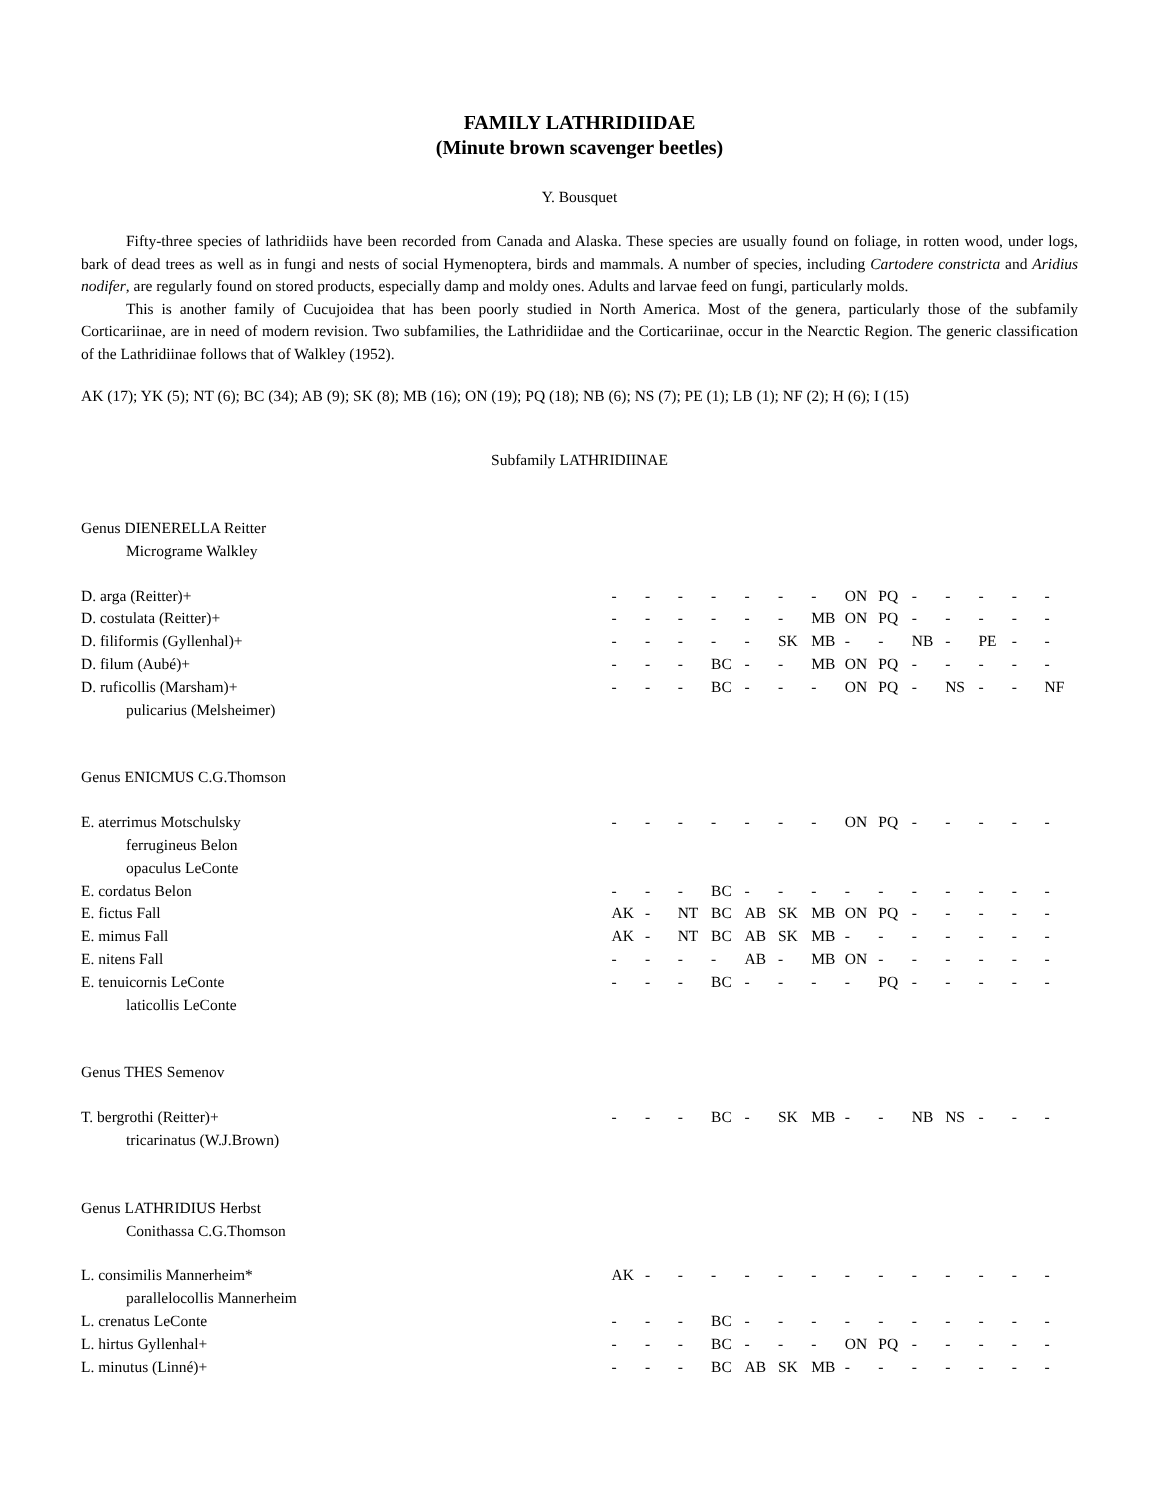FAMILY LATHRIDIIDAE
(Minute brown scavenger beetles)
Y. Bousquet
Fifty-three species of lathridiids have been recorded from Canada and Alaska. These species are usually found on foliage, in rotten wood, under logs, bark of dead trees as well as in fungi and nests of social Hymenoptera, birds and mammals. A number of species, including Cartodere constricta and Aridius nodifer, are regularly found on stored products, especially damp and moldy ones. Adults and larvae feed on fungi, particularly molds.
This is another family of Cucujoidea that has been poorly studied in North America. Most of the genera, particularly those of the subfamily Corticariinae, are in need of modern revision. Two subfamilies, the Lathridiidae and the Corticariinae, occur in the Nearctic Region. The generic classification of the Lathridiinae follows that of Walkley (1952).
AK (17); YK (5); NT (6); BC (34); AB (9); SK (8); MB (16); ON (19); PQ (18); NB (6); NS (7); PE (1); LB (1); NF (2); H (6); I (15)
Subfamily LATHRIDIINAE
| Genus DIENERELLA Reitter | | | | | | | | | | | | | | |
| Micrograme Walkley | | | | | | | | | | | | | | |
| D. arga (Reitter)+ | - | - | - | - | - | - | - | ON | PQ | - | - | - | - | - |
| D. costulata (Reitter)+ | - | - | - | - | - | - | MB | ON | PQ | - | - | - | - | - |
| D. filiformis (Gyllenhal)+ | - | - | - | - | - | SK | MB | - | - | NB | - | PE | - | - |
| D. filum (Aubé)+ | - | - | - | BC | - | - | MB | ON | PQ | - | - | - | - | - |
| D. ruficollis (Marsham)+ | - | - | - | BC | - | - | - | ON | PQ | - | NS | - | - | NF |
| pulicarius (Melsheimer) | | | | | | | | | | | | | | |
| Genus ENICMUS C.G.Thomson | | | | | | | | | | | | | | |
| E. aterrimus Motschulsky | - | - | - | - | - | - | - | ON | PQ | - | - | - | - | - |
| ferrugineus Belon | | | | | | | | | | | | | | |
| opaculus LeConte | | | | | | | | | | | | | | |
| E. cordatus Belon | - | - | - | BC | - | - | - | - | - | - | - | - | - | - |
| E. fictus Fall | AK | - | NT | BC | AB | SK | MB | ON | PQ | - | - | - | - | - |
| E. mimus Fall | AK | - | NT | BC | AB | SK | MB | - | - | - | - | - | - | - |
| E. nitens Fall | - | - | - | - | AB | - | MB | ON | - | - | - | - | - | - |
| E. tenuicornis LeConte | - | - | - | BC | - | - | - | - | PQ | - | - | - | - | - |
| laticollis LeConte | | | | | | | | | | | | | | |
| Genus THES Semenov | | | | | | | | | | | | | | |
| T. bergrothi (Reitter)+ | - | - | - | BC | - | SK | MB | - | - | NB | NS | - | - | - |
| tricarinatus (W.J.Brown) | | | | | | | | | | | | | | |
| Genus LATHRIDIUS Herbst | | | | | | | | | | | | | | |
| Conithassa C.G.Thomson | | | | | | | | | | | | | | |
| L. consimilis Mannerheim* | AK | - | - | - | - | - | - | - | - | - | - | - | - | - |
| parallelocollis Mannerheim | | | | | | | | | | | | | | |
| L. crenatus LeConte | - | - | - | BC | - | - | - | - | - | - | - | - | - | - |
| L. hirtus Gyllenhal+ | - | - | - | BC | - | - | - | ON | PQ | - | - | - | - | - |
| L. minutus (Linné)+ | - | - | - | BC | AB | SK | MB | - | - | - | - | - | - | - |